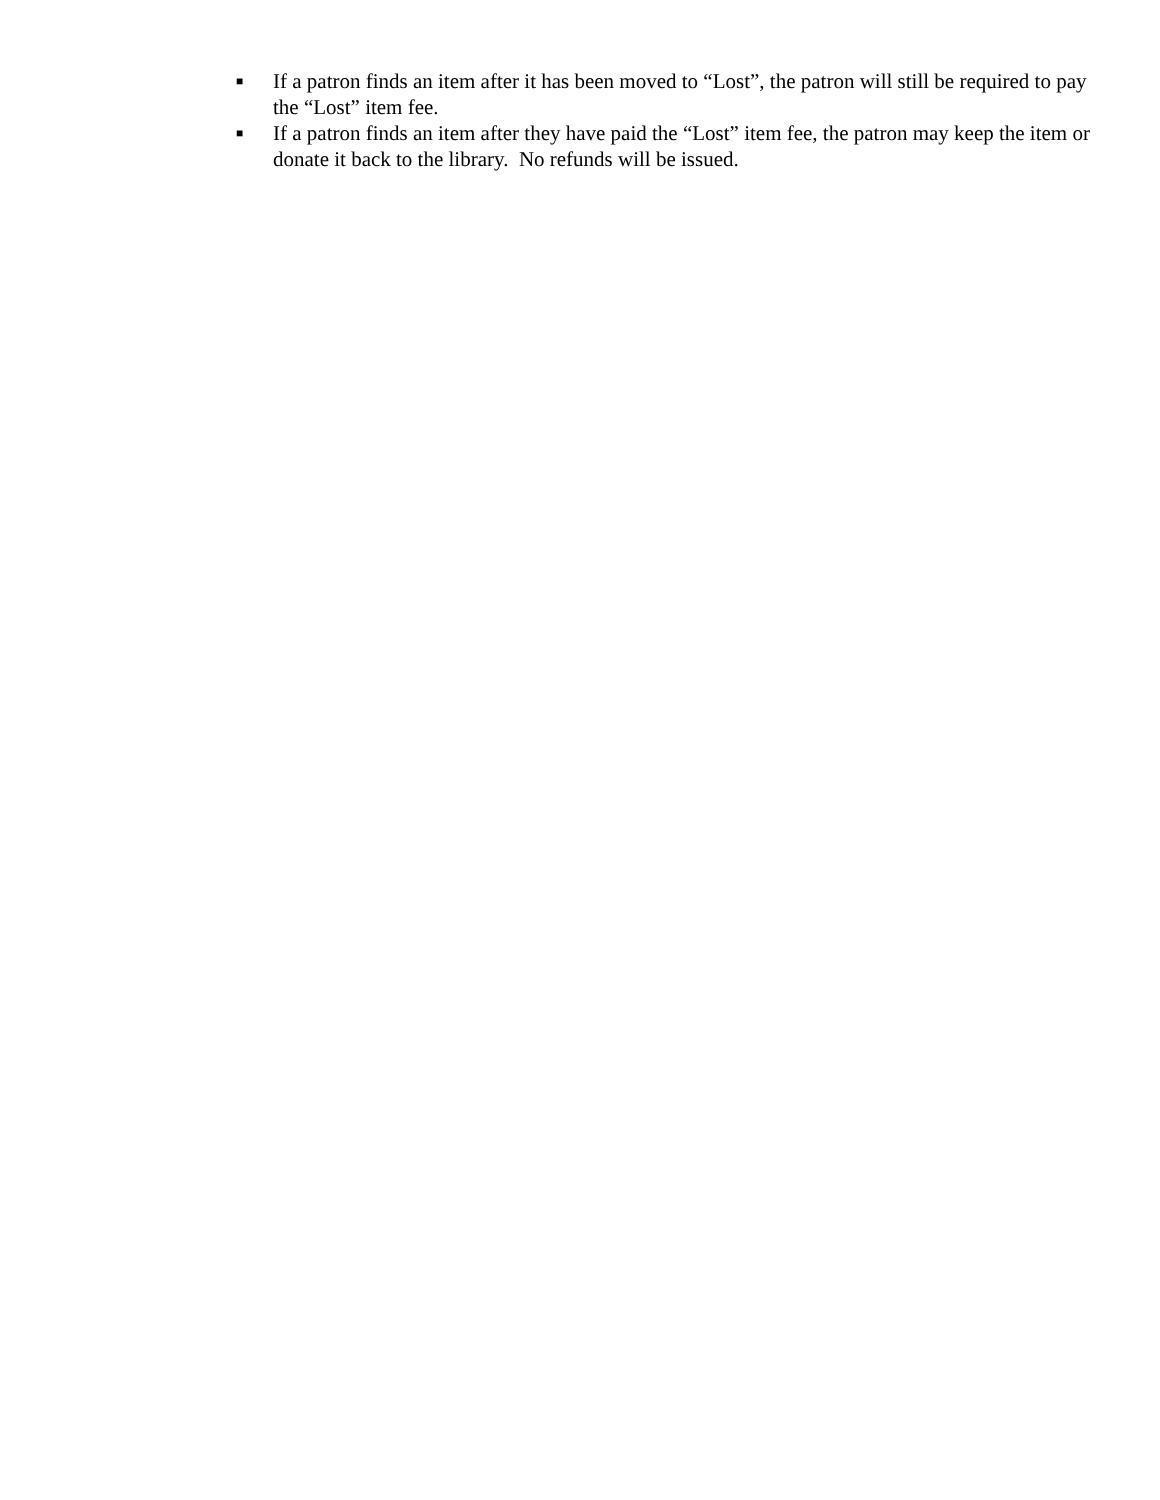■ If a patron finds an item after it has been moved to “Lost”, the patron will still be required to pay the “Lost” item fee.
■ If a patron finds an item after they have paid the “Lost” item fee, the patron may keep the item or donate it back to the library. No refunds will be issued.